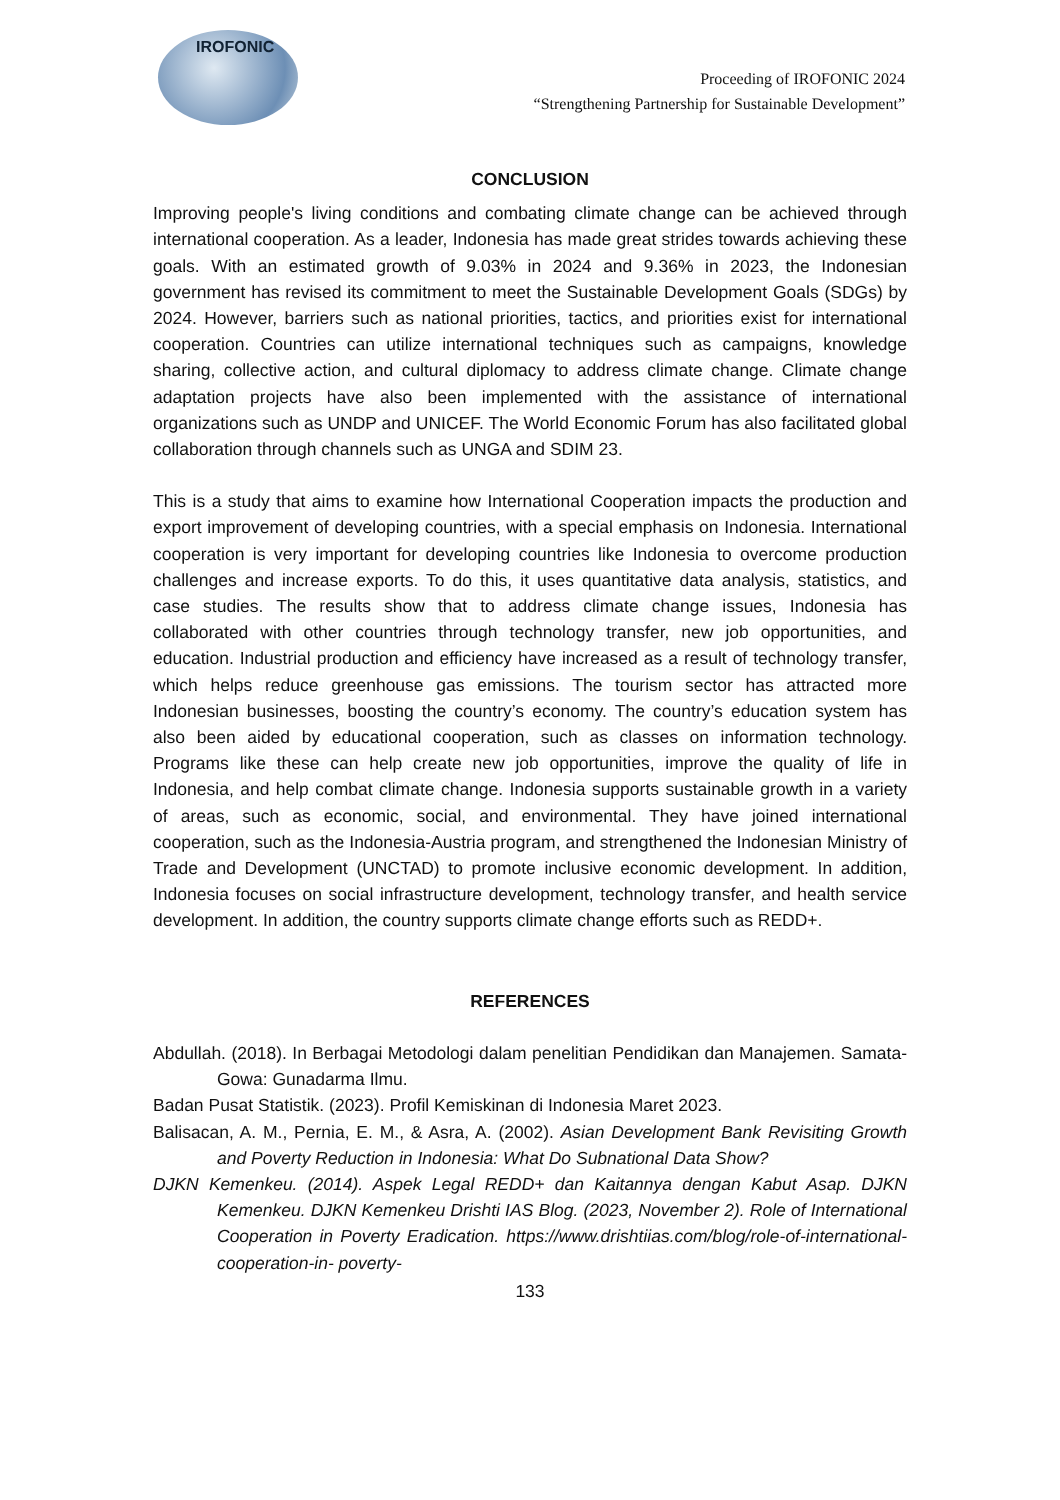IROFONIC
Proceeding of IROFONIC 2024
“Strengthening Partnership for Sustainable Development”
CONCLUSION
Improving people's living conditions and combating climate change can be achieved through international cooperation. As a leader, Indonesia has made great strides towards achieving these goals. With an estimated growth of 9.03% in 2024 and 9.36% in 2023, the Indonesian government has revised its commitment to meet the Sustainable Development Goals (SDGs) by 2024. However, barriers such as national priorities, tactics, and priorities exist for international cooperation. Countries can utilize international techniques such as campaigns, knowledge sharing, collective action, and cultural diplomacy to address climate change. Climate change adaptation projects have also been implemented with the assistance of international organizations such as UNDP and UNICEF. The World Economic Forum has also facilitated global collaboration through channels such as UNGA and SDIM 23.
This is a study that aims to examine how International Cooperation impacts the production and export improvement of developing countries, with a special emphasis on Indonesia. International cooperation is very important for developing countries like Indonesia to overcome production challenges and increase exports. To do this, it uses quantitative data analysis, statistics, and case studies. The results show that to address climate change issues, Indonesia has collaborated with other countries through technology transfer, new job opportunities, and education. Industrial production and efficiency have increased as a result of technology transfer, which helps reduce greenhouse gas emissions. The tourism sector has attracted more Indonesian businesses, boosting the country’s economy. The country’s education system has also been aided by educational cooperation, such as classes on information technology. Programs like these can help create new job opportunities, improve the quality of life in Indonesia, and help combat climate change. Indonesia supports sustainable growth in a variety of areas, such as economic, social, and environmental. They have joined international cooperation, such as the Indonesia-Austria program, and strengthened the Indonesian Ministry of Trade and Development (UNCTAD) to promote inclusive economic development. In addition, Indonesia focuses on social infrastructure development, technology transfer, and health service development. In addition, the country supports climate change efforts such as REDD+.
REFERENCES
Abdullah. (2018). In Berbagai Metodologi dalam penelitian Pendidikan dan Manajemen. Samata-Gowa: Gunadarma Ilmu.
Badan Pusat Statistik. (2023). Profil Kemiskinan di Indonesia Maret 2023.
Balisacan, A. M., Pernia, E. M., & Asra, A. (2002). Asian Development Bank Revisiting Growth and Poverty Reduction in Indonesia: What Do Subnational Data Show?
DJKN Kemenkeu. (2014). Aspek Legal REDD+ dan Kaitannya dengan Kabut Asap. DJKN Kemenkeu. DJKN Kemenkeu Drishti IAS Blog. (2023, November 2). Role of International Cooperation in Poverty Eradication. https://www.drishtiias.com/blog/role-of-international-cooperation-in- poverty-
133